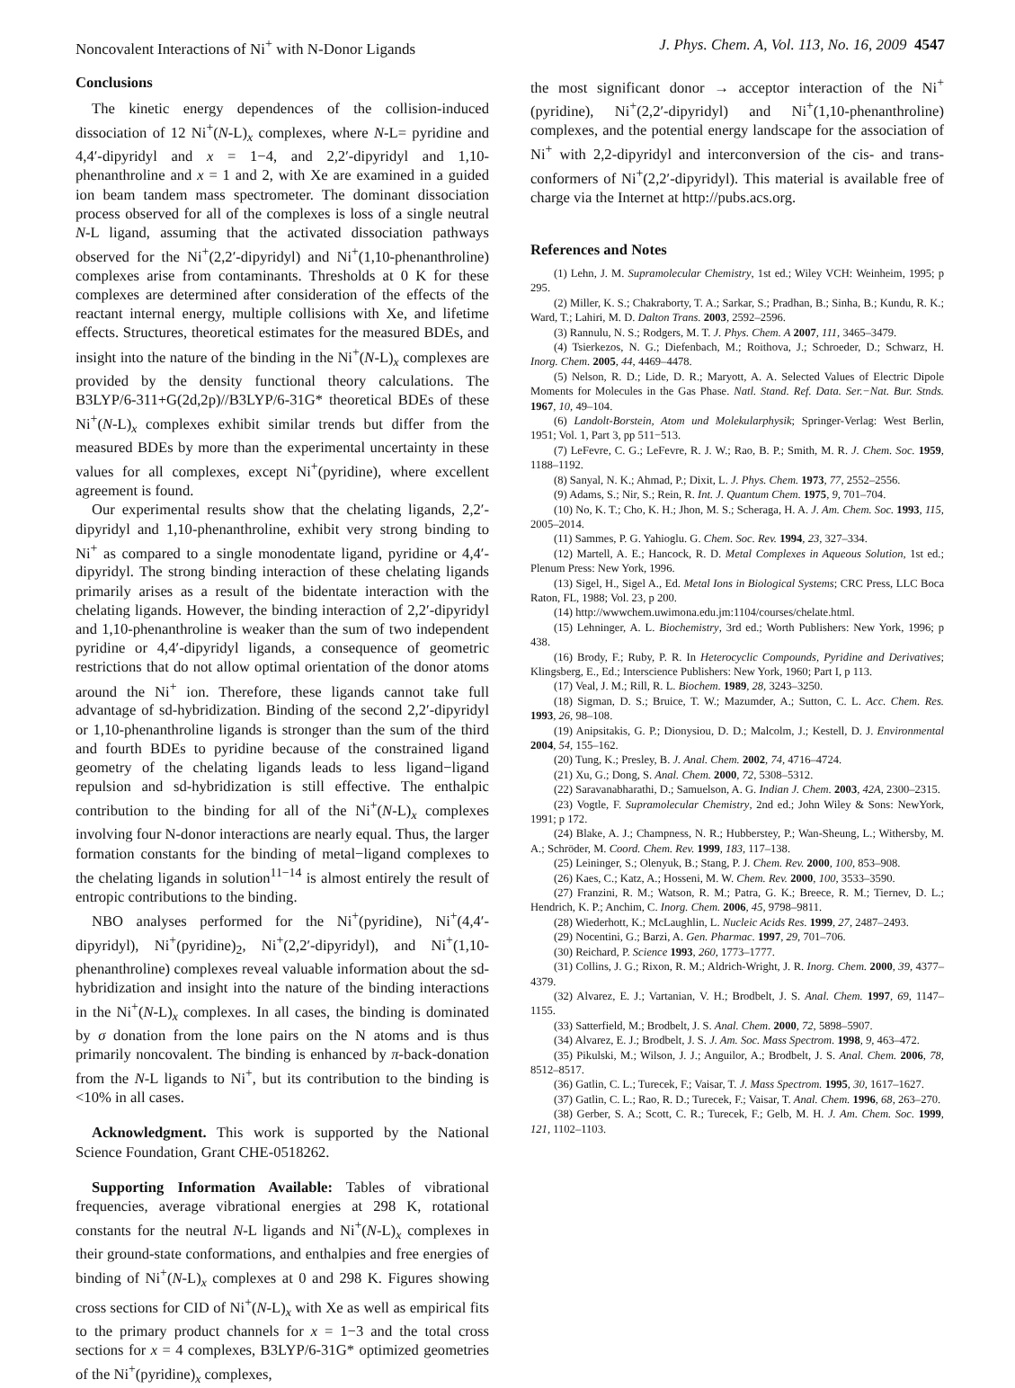Noncovalent Interactions of Ni<sup>+</sup> with N-Donor Ligands J. Phys. Chem. A, Vol. 113, No. 16, 2009 4547
Conclusions
The kinetic energy dependences of the collision-induced dissociation of 12 Ni<sup>+</sup>(N-L)<sub>x</sub> complexes, where N-L= pyridine and 4,4′-dipyridyl and x = 1−4, and 2,2′-dipyridyl and 1,10-phenanthroline and x = 1 and 2, with Xe are examined in a guided ion beam tandem mass spectrometer. The dominant dissociation process observed for all of the complexes is loss of a single neutral N-L ligand, assuming that the activated dissociation pathways observed for the Ni<sup>+</sup>(2,2′-dipyridyl) and Ni<sup>+</sup>(1,10-phenanthroline) complexes arise from contaminants. Thresholds at 0 K for these complexes are determined after consideration of the effects of the reactant internal energy, multiple collisions with Xe, and lifetime effects. Structures, theoretical estimates for the measured BDEs, and insight into the nature of the binding in the Ni<sup>+</sup>(N-L)<sub>x</sub> complexes are provided by the density functional theory calculations. The B3LYP/6-311+G(2d,2p)//B3LYP/6-31G* theoretical BDEs of these Ni<sup>+</sup>(N-L)<sub>x</sub> complexes exhibit similar trends but differ from the measured BDEs by more than the experimental uncertainty in these values for all complexes, except Ni<sup>+</sup>(pyridine), where excellent agreement is found.
Our experimental results show that the chelating ligands, 2,2′-dipyridyl and 1,10-phenanthroline, exhibit very strong binding to Ni<sup>+</sup> as compared to a single monodentate ligand, pyridine or 4,4′-dipyridyl. The strong binding interaction of these chelating ligands primarily arises as a result of the bidentate interaction with the chelating ligands. However, the binding interaction of 2,2′-dipyridyl and 1,10-phenanthroline is weaker than the sum of two independent pyridine or 4,4′-dipyridyl ligands, a consequence of geometric restrictions that do not allow optimal orientation of the donor atoms around the Ni<sup>+</sup> ion. Therefore, these ligands cannot take full advantage of sd-hybridization. Binding of the second 2,2′-dipyridyl or 1,10-phenanthroline ligands is stronger than the sum of the third and fourth BDEs to pyridine because of the constrained ligand geometry of the chelating ligands leads to less ligand−ligand repulsion and sd-hybridization is still effective. The enthalpic contribution to the binding for all of the Ni<sup>+</sup>(N-L)<sub>x</sub> complexes involving four N-donor interactions are nearly equal. Thus, the larger formation constants for the binding of metal−ligand complexes to the chelating ligands in solution<sup>11−14</sup> is almost entirely the result of entropic contributions to the binding.
NBO analyses performed for the Ni<sup>+</sup>(pyridine), Ni<sup>+</sup>(4,4′-dipyridyl), Ni<sup>+</sup>(pyridine)<sub>2</sub>, Ni<sup>+</sup>(2,2′-dipyridyl), and Ni<sup>+</sup>(1,10-phenanthroline) complexes reveal valuable information about the sd-hybridization and insight into the nature of the binding interactions in the Ni<sup>+</sup>(N-L)<sub>x</sub> complexes. In all cases, the binding is dominated by σ donation from the lone pairs on the N atoms and is thus primarily noncovalent. The binding is enhanced by π-back-donation from the N-L ligands to Ni<sup>+</sup>, but its contribution to the binding is <10% in all cases.
Acknowledgment. This work is supported by the National Science Foundation, Grant CHE-0518262.
Supporting Information Available: Tables of vibrational frequencies, average vibrational energies at 298 K, rotational constants for the neutral N-L ligands and Ni<sup>+</sup>(N-L)<sub>x</sub> complexes in their ground-state conformations, and enthalpies and free energies of binding of Ni<sup>+</sup>(N-L)<sub>x</sub> complexes at 0 and 298 K. Figures showing cross sections for CID of Ni<sup>+</sup>(N-L)<sub>x</sub> with Xe as well as empirical fits to the primary product channels for x = 1−3 and the total cross sections for x = 4 complexes, B3LYP/6-31G* optimized geometries of the Ni<sup>+</sup>(pyridine)<sub>x</sub> complexes,
the most significant donor → acceptor interaction of the Ni<sup>+</sup>(pyridine), Ni<sup>+</sup>(2,2′-dipyridyl) and Ni<sup>+</sup>(1,10-phenanthroline) complexes, and the potential energy landscape for the association of Ni<sup>+</sup> with 2,2-dipyridyl and interconversion of the cis- and trans-conformers of Ni<sup>+</sup>(2,2′-dipyridyl). This material is available free of charge via the Internet at http://pubs.acs.org.
References and Notes
(1) Lehn, J. M. Supramolecular Chemistry, 1st ed.; Wiley VCH: Weinheim, 1995; p 295.
(2) Miller, K. S.; Chakraborty, T. A.; Sarkar, S.; Pradhan, B.; Sinha, B.; Kundu, R. K.; Ward, T.; Lahiri, M. D. Dalton Trans. 2003, 2592–2596.
(3) Rannulu, N. S.; Rodgers, M. T. J. Phys. Chem. A 2007, 111, 3465–3479.
(4) Tsierkezos, N. G.; Diefenbach, M.; Roithova, J.; Schroeder, D.; Schwarz, H. Inorg. Chem. 2005, 44, 4469–4478.
(5) Nelson, R. D.; Lide, D. R.; Maryott, A. A. Selected Values of Electric Dipole Moments for Molecules in the Gas Phase. Natl. Stand. Ref. Data. Ser.−Nat. Bur. Stnds. 1967, 10, 49–104.
(6) Landolt-Borstein, Atom und Molekularphysik; Springer-Verlag: West Berlin, 1951; Vol. 1, Part 3, pp 511−513.
(7) LeFevre, C. G.; LeFevre, R. J. W.; Rao, B. P.; Smith, M. R. J. Chem. Soc. 1959, 1188–1192.
(8) Sanyal, N. K.; Ahmad, P.; Dixit, L. J. Phys. Chem. 1973, 77, 2552–2556.
(9) Adams, S.; Nir, S.; Rein, R. Int. J. Quantum Chem. 1975, 9, 701–704.
(10) No, K. T.; Cho, K. H.; Jhon, M. S.; Scheraga, H. A. J. Am. Chem. Soc. 1993, 115, 2005–2014.
(11) Sammes, P. G. Yahioglu. G. Chem. Soc. Rev. 1994, 23, 327–334.
(12) Martell, A. E.; Hancock, R. D. Metal Complexes in Aqueous Solution, 1st ed.; Plenum Press: New York, 1996.
(13) Sigel, H., Sigel A., Ed. Metal Ions in Biological Systems; CRC Press, LLC Boca Raton, FL, 1988; Vol. 23, p 200.
(14) http://wwwchem.uwimona.edu.jm:1104/courses/chelate.html.
(15) Lehninger, A. L. Biochemistry, 3rd ed.; Worth Publishers: New York, 1996; p 438.
(16) Brody, F.; Ruby, P. R. In Heterocyclic Compounds, Pyridine and Derivatives; Klingsberg, E., Ed.; Interscience Publishers: New York, 1960; Part I, p 113.
(17) Veal, J. M.; Rill, R. L. Biochem. 1989, 28, 3243–3250.
(18) Sigman, D. S.; Bruice, T. W.; Mazumder, A.; Sutton, C. L. Acc. Chem. Res. 1993, 26, 98–108.
(19) Anipsitakis, G. P.; Dionysiou, D. D.; Malcolm, J.; Kestell, D. J. Environmental 2004, 54, 155–162.
(20) Tung, K.; Presley, B. J. Anal. Chem. 2002, 74, 4716–4724.
(21) Xu, G.; Dong, S. Anal. Chem. 2000, 72, 5308–5312.
(22) Saravanabharathi, D.; Samuelson, A. G. Indian J. Chem. 2003, 42A, 2300–2315.
(23) Vogtle, F. Supramolecular Chemistry, 2nd ed.; John Wiley & Sons: NewYork, 1991; p 172.
(24) Blake, A. J.; Champness, N. R.; Hubberstey, P.; Wan-Sheung, L.; Withersby, M. A.; Schröder, M. Coord. Chem. Rev. 1999, 183, 117–138.
(25) Leininger, S.; Olenyuk, B.; Stang, P. J. Chem. Rev. 2000, 100, 853–908.
(26) Kaes, C.; Katz, A.; Hosseni, M. W. Chem. Rev. 2000, 100, 3533–3590.
(27) Franzini, R. M.; Watson, R. M.; Patra, G. K.; Breece, R. M.; Tiernev, D. L.; Hendrich, K. P.; Anchim, C. Inorg. Chem. 2006, 45, 9798–9811.
(28) Wiederhott, K.; McLaughlin, L. Nucleic Acids Res. 1999, 27, 2487–2493.
(29) Nocentini, G.; Barzi, A. Gen. Pharmac. 1997, 29, 701–706.
(30) Reichard, P. Science 1993, 260, 1773–1777.
(31) Collins, J. G.; Rixon, R. M.; Aldrich-Wright, J. R. Inorg. Chem. 2000, 39, 4377–4379.
(32) Alvarez, E. J.; Vartanian, V. H.; Brodbelt, J. S. Anal. Chem. 1997, 69, 1147–1155.
(33) Satterfield, M.; Brodbelt, J. S. Anal. Chem. 2000, 72, 5898–5907.
(34) Alvarez, E. J.; Brodbelt, J. S. J. Am. Soc. Mass Spectrom. 1998, 9, 463–472.
(35) Pikulski, M.; Wilson, J. J.; Anguilor, A.; Brodbelt, J. S. Anal. Chem. 2006, 78, 8512–8517.
(36) Gatlin, C. L.; Turecek, F.; Vaisar, T. J. Mass Spectrom. 1995, 30, 1617–1627.
(37) Gatlin, C. L.; Rao, R. D.; Turecek, F.; Vaisar, T. Anal. Chem. 1996, 68, 263–270.
(38) Gerber, S. A.; Scott, C. R.; Turecek, F.; Gelb, M. H. J. Am. Chem. Soc. 1999, 121, 1102–1103.